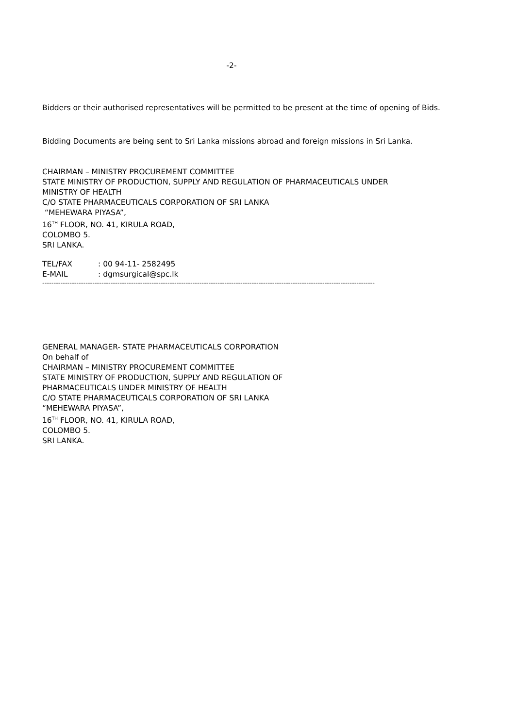-2-
Bidders or their authorised representatives will be permitted to be present at the time of opening of Bids.
Bidding Documents are being sent to Sri Lanka missions abroad and foreign missions in Sri Lanka.
CHAIRMAN – MINISTRY PROCUREMENT COMMITTEE
STATE MINISTRY OF PRODUCTION, SUPPLY AND REGULATION OF PHARMACEUTICALS UNDER
MINISTRY OF HEALTH
C/O STATE PHARMACEUTICALS CORPORATION OF SRI LANKA
“MEHEWARA PIYASA”,
16<sup>TH</sup> FLOOR, NO. 41, KIRULA ROAD,
COLOMBO 5.
SRI LANKA.
TEL/FAX: 00 94-11- 2582495
E-MAIL: dgmsurgical@spc.lk
--------------------------------------------------------------------------------------------------------------------------------------------------
GENERAL MANAGER- STATE PHARMACEUTICALS CORPORATION
On behalf of
CHAIRMAN – MINISTRY PROCUREMENT COMMITTEE
STATE MINISTRY OF PRODUCTION, SUPPLY AND REGULATION OF
PHARMACEUTICALS UNDER MINISTRY OF HEALTH
C/O STATE PHARMACEUTICALS CORPORATION OF SRI LANKA
“MEHEWARA PIYASA”,
16<sup>TH</sup> FLOOR, NO. 41, KIRULA ROAD,
COLOMBO 5.
SRI LANKA.